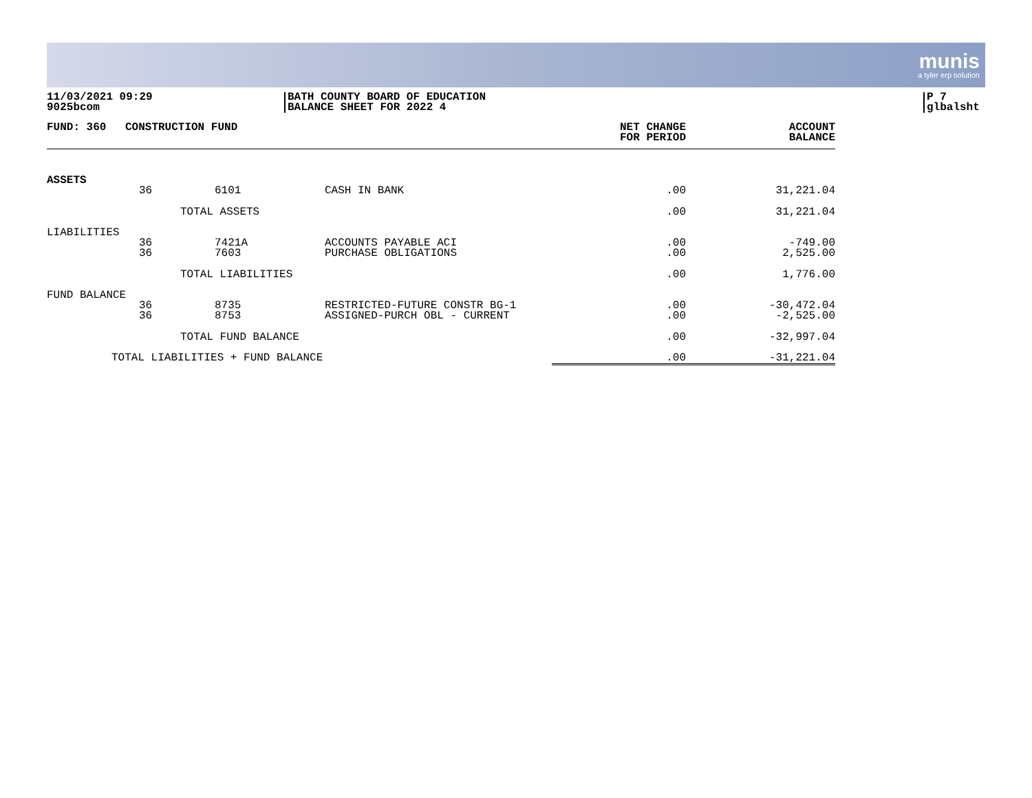munis
a tyler erp solution
11/03/2021 09:29
9025bcom
BATH COUNTY BOARD OF EDUCATION
BALANCE SHEET FOR 2022 4
P 7
glbalsht
| FUND: 360 | CONSTRUCTION FUND | | | NET CHANGE FOR PERIOD | ACCOUNT BALANCE |
| --- | --- | --- | --- | --- | --- |
| ASSETS | | | | | |
| | 36 | 6101 | CASH IN BANK | .00 | 31,221.04 |
| | TOTAL ASSETS | | | .00 | 31,221.04 |
| LIABILITIES | | | | | |
| | 36 36 | 7421A 7603 | ACCOUNTS PAYABLE ACI PURCHASE OBLIGATIONS | .00 .00 | -749.00 2,525.00 |
| | TOTAL LIABILITIES | | | .00 | 1,776.00 |
| FUND BALANCE | | | | | |
| | 36 36 | 8735 8753 | RESTRICTED-FUTURE CONSTR BG-1 ASSIGNED-PURCH OBL - CURRENT | .00 .00 | -30,472.04 -2,525.00 |
| | TOTAL FUND BALANCE | | | .00 | -32,997.04 |
| TOTAL LIABILITIES + FUND BALANCE | | | | .00 | -31,221.04 |